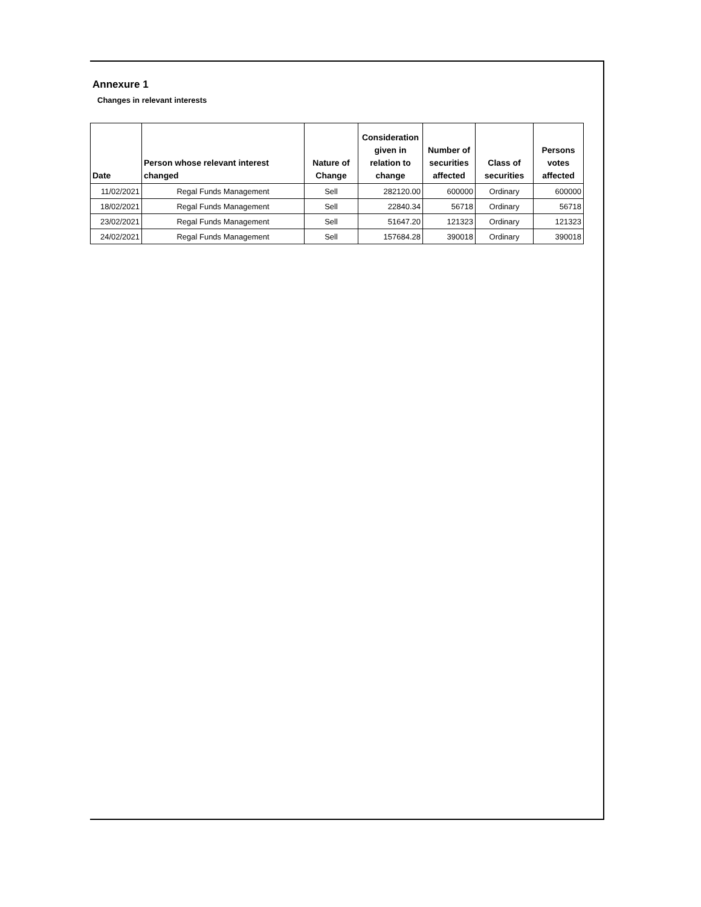Annexure 1
Changes in relevant interests
| Date | Person whose relevant interest changed | Nature of Change | Consideration given in relation to change | Number of securities affected | Class of securities | Persons votes affected |
| --- | --- | --- | --- | --- | --- | --- |
| 11/02/2021 | Regal Funds Management | Sell | 282120.00 | 600000 | Ordinary | 600000 |
| 18/02/2021 | Regal Funds Management | Sell | 22840.34 | 56718 | Ordinary | 56718 |
| 23/02/2021 | Regal Funds Management | Sell | 51647.20 | 121323 | Ordinary | 121323 |
| 24/02/2021 | Regal Funds Management | Sell | 157684.28 | 390018 | Ordinary | 390018 |